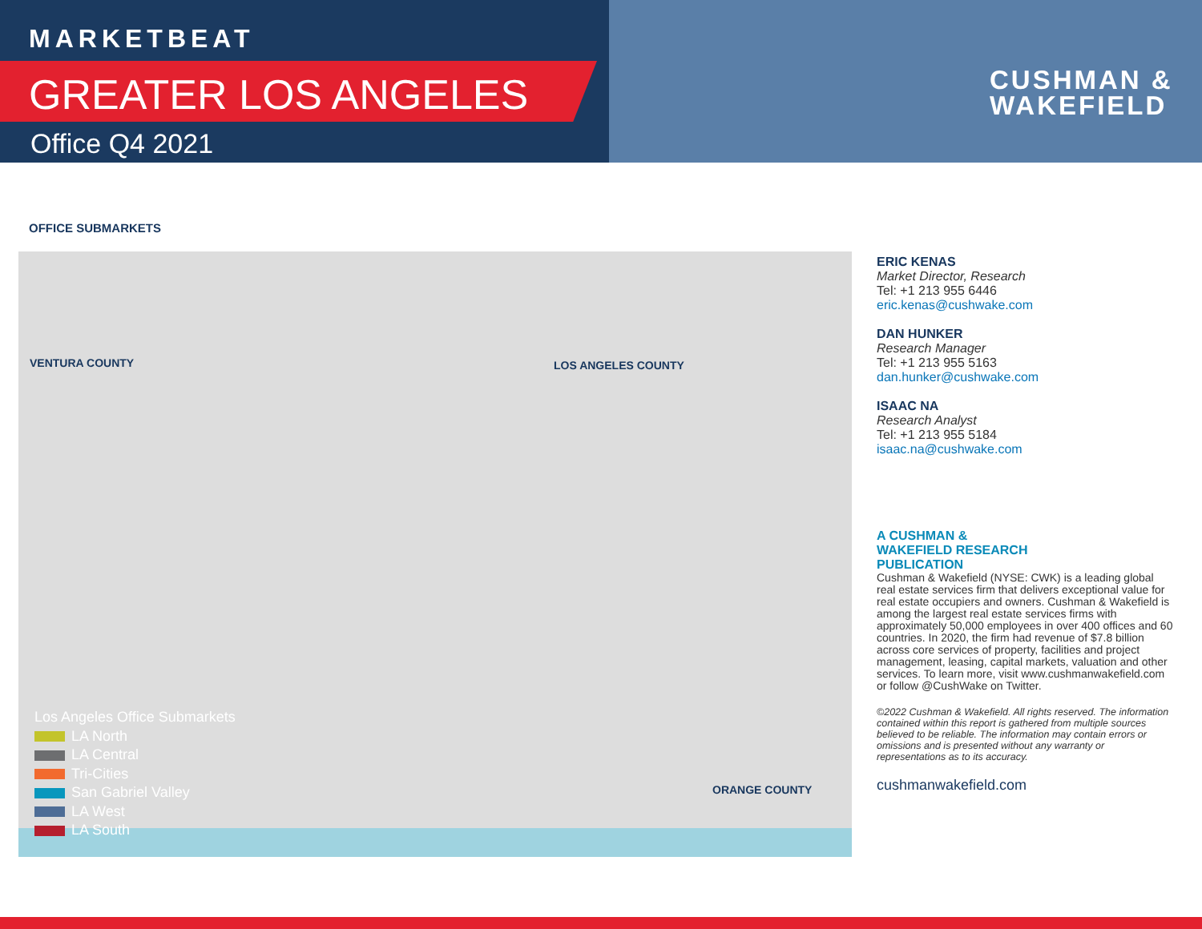MARKETBEAT
GREATER LOS ANGELES
Office Q4 2021
CUSHMAN &
WAKEFIELD
OFFICE SUBMARKETS
VENTURA COUNTY LOS ANGELES COUNTY
ORANGE COUNTY
Los Angeles Office Submarkets
LA North
LA Central
Tri-Cities
San Gabriel Valley
LA West
LA South
ERIC KENAS
Market Director, Research
Tel: +1 213 955 6446
eric.kenas@cushwake.com
DAN HUNKER
Research Manager
Tel: +1 213 955 5163
dan.hunker@cushwake.com
ISAAC NA
Research Analyst
Tel: +1 213 955 5184
isaac.na@cushwake.com
A CUSHMAN &
WAKEFIELD RESEARCH
PUBLICATION
Cushman & Wakefield (NYSE: CWK) is a leading global real estate services firm that delivers exceptional value for real estate occupiers and owners. Cushman & Wakefield is among the largest real estate services firms with approximately 50,000 employees in over 400 offices and 60 countries. In 2020, the firm had revenue of $7.8 billion across core services of property, facilities and project management, leasing, capital markets, valuation and other services. To learn more, visit www.cushmanwakefield.com or follow @CushWake on Twitter.
©2022 Cushman & Wakefield. All rights reserved. The information contained within this report is gathered from multiple sources believed to be reliable. The information may contain errors or omissions and is presented without any warranty or representations as to its accuracy.
cushmanwakefield.com